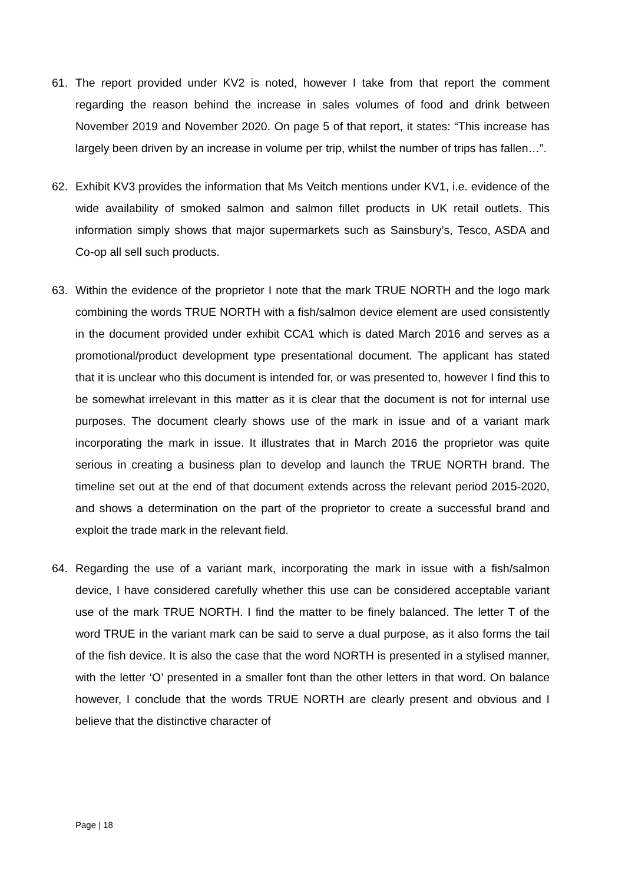61. The report provided under KV2 is noted, however I take from that report the comment regarding the reason behind the increase in sales volumes of food and drink between November 2019 and November 2020. On page 5 of that report, it states: “This increase has largely been driven by an increase in volume per trip, whilst the number of trips has fallen…”.
62. Exhibit KV3 provides the information that Ms Veitch mentions under KV1, i.e. evidence of the wide availability of smoked salmon and salmon fillet products in UK retail outlets. This information simply shows that major supermarkets such as Sainsbury’s, Tesco, ASDA and Co-op all sell such products.
63. Within the evidence of the proprietor I note that the mark TRUE NORTH and the logo mark combining the words TRUE NORTH with a fish/salmon device element are used consistently in the document provided under exhibit CCA1 which is dated March 2016 and serves as a promotional/product development type presentational document. The applicant has stated that it is unclear who this document is intended for, or was presented to, however I find this to be somewhat irrelevant in this matter as it is clear that the document is not for internal use purposes. The document clearly shows use of the mark in issue and of a variant mark incorporating the mark in issue. It illustrates that in March 2016 the proprietor was quite serious in creating a business plan to develop and launch the TRUE NORTH brand. The timeline set out at the end of that document extends across the relevant period 2015-2020, and shows a determination on the part of the proprietor to create a successful brand and exploit the trade mark in the relevant field.
64. Regarding the use of a variant mark, incorporating the mark in issue with a fish/salmon device, I have considered carefully whether this use can be considered acceptable variant use of the mark TRUE NORTH. I find the matter to be finely balanced. The letter T of the word TRUE in the variant mark can be said to serve a dual purpose, as it also forms the tail of the fish device. It is also the case that the word NORTH is presented in a stylised manner, with the letter ‘O’ presented in a smaller font than the other letters in that word. On balance however, I conclude that the words TRUE NORTH are clearly present and obvious and I believe that the distinctive character of
Page | 18